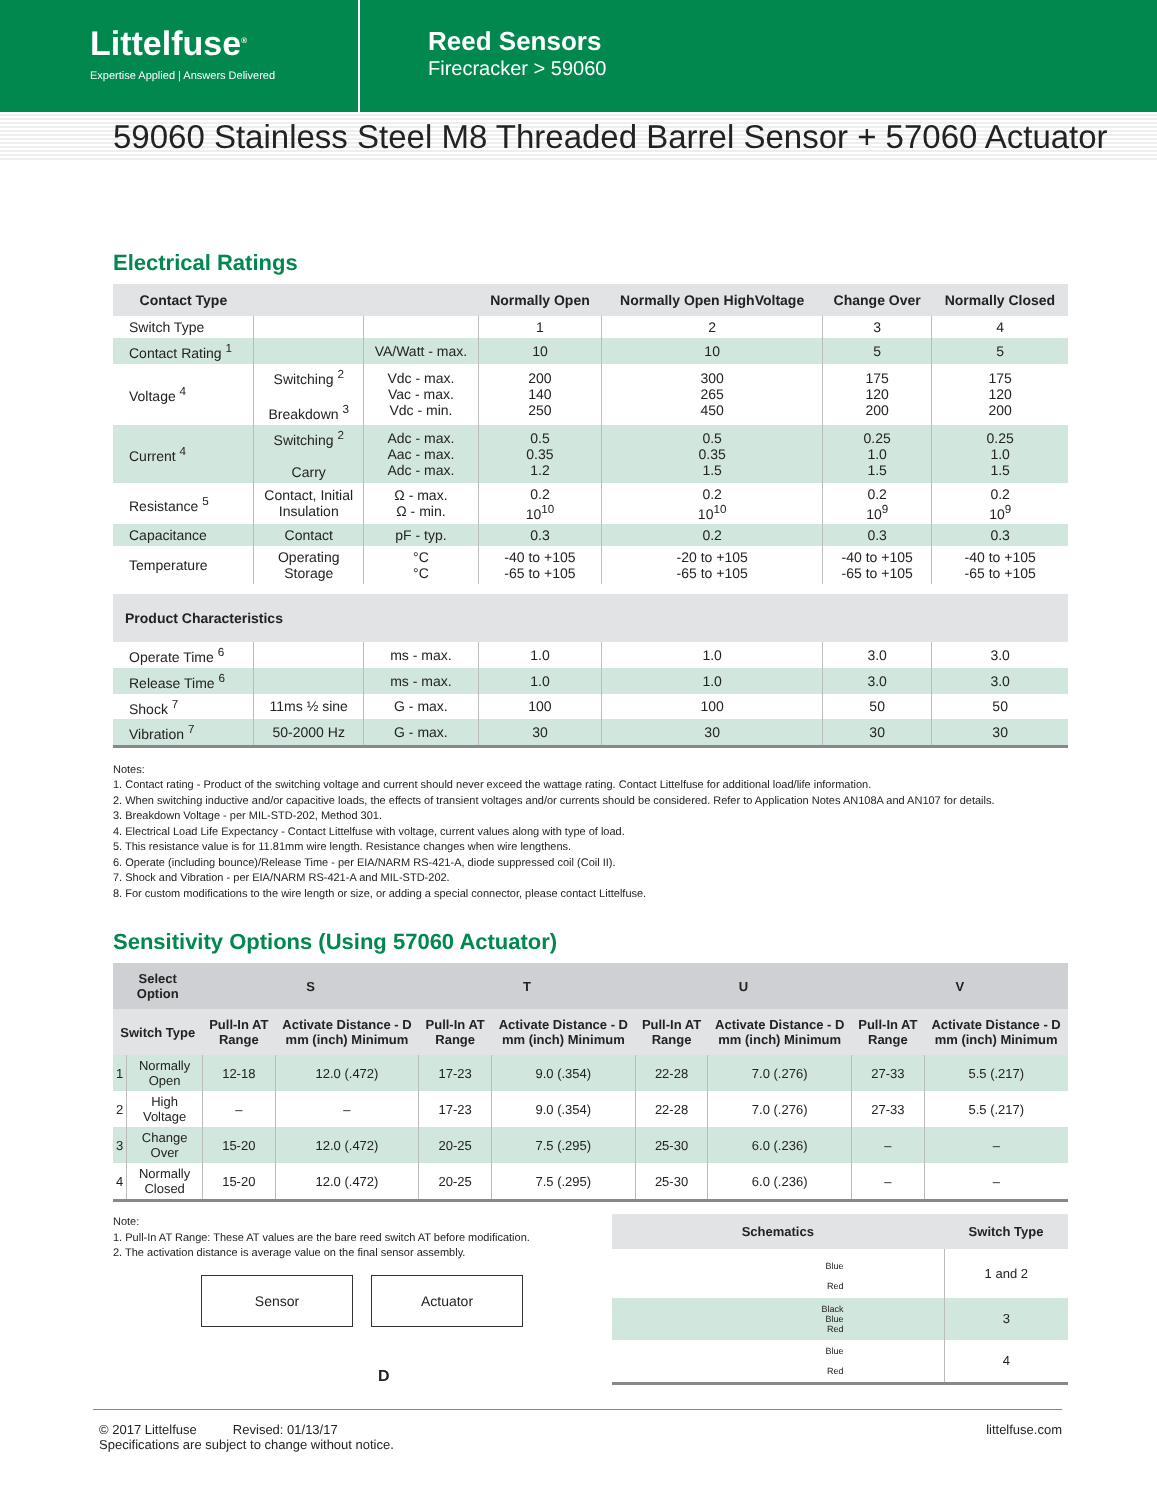Littelfuse<sup>®</sup>
Expertise Applied | Answers Delivered
Reed Sensors
Firecracker > 59060
59060 Stainless Steel M8 Threaded Barrel Sensor + 57060 Actuator
Electrical Ratings
| Contact Type | | | Normally Open | Normally Open HighVoltage | Change Over | Normally Closed |
| --- | --- | --- | --- | --- | --- | --- |
| Switch Type | | | 1 | 2 | 3 | 4 |
| Contact Rating <sup>1</sup> | | VA/Watt - max. | 10 | 10 | 5 | 5 |
| Voltage <sup>4</sup> | Switching <sup>2</sup> Breakdown <sup>3</sup> | Vdc - max. Vac - max. Vdc - min. | 200 140 250 | 300 265 450 | 175 120 200 | 175 120 200 |
| Current <sup>4</sup> | Switching <sup>2</sup> Carry | Adc - max. Aac - max. Adc - max. | 0.5 0.35 1.2 | 0.5 0.35 1.5 | 0.25 1.0 1.5 | 0.25 1.0 1.5 |
| Resistance <sup>5</sup> | Contact, Initial Insulation | Ω - max. Ω - min. | 0.2 10<sup>10</sup> | 0.2 10<sup>10</sup> | 0.2 10<sup>9</sup> | 0.2 10<sup>9</sup> |
| Capacitance | Contact | pF - typ. | 0.3 | 0.2 | 0.3 | 0.3 |
| Temperature | Operating Storage | °C °C | -40 to +105 -65 to +105 | -20 to +105 -65 to +105 | -40 to +105 -65 to +105 | -40 to +105 -65 to +105 |
| Product Characteristics | | | | | | |
| Operate Time <sup>6</sup> | | ms - max. | 1.0 | 1.0 | 3.0 | 3.0 |
| Release Time <sup>6</sup> | | ms - max. | 1.0 | 1.0 | 3.0 | 3.0 |
| Shock <sup>7</sup> | 11ms ½ sine | G - max. | 100 | 100 | 50 | 50 |
| Vibration <sup>7</sup> | 50-2000 Hz | G - max. | 30 | 30 | 30 | 30 |
Notes:
1. Contact rating - Product of the switching voltage and current should never exceed the wattage rating. Contact Littelfuse for additional load/life information.
2. When switching inductive and/or capacitive loads, the effects of transient voltages and/or currents should be considered. Refer to Application Notes AN108A and AN107 for details.
3. Breakdown Voltage - per MIL-STD-202, Method 301.
4. Electrical Load Life Expectancy - Contact Littelfuse with voltage, current values along with type of load.
5. This resistance value is for 11.81mm wire length. Resistance changes when wire lengthens.
6. Operate (including bounce)/Release Time - per EIA/NARM RS-421-A, diode suppressed coil (Coil II).
7. Shock and Vibration - per EIA/NARM RS-421-A and MIL-STD-202.
8. For custom modifications to the wire length or size, or adding a special connector, please contact Littelfuse.
Sensitivity Options (Using 57060 Actuator)
| Select Option | | S | | T | | U | | V | |
| --- | --- | --- | --- | --- | --- | --- | --- | --- | --- |
| Switch Type | | Pull-In AT Range | Activate Distance - D mm (inch) Minimum | Pull-In AT Range | Activate Distance - D mm (inch) Minimum | Pull-In AT Range | Activate Distance - D mm (inch) Minimum | Pull-In AT Range | Activate Distance - D mm (inch) Minimum |
| 1 | Normally Open | 12-18 | 12.0 (.472) | 17-23 | 9.0 (.354) | 22-28 | 7.0 (.276) | 27-33 | 5.5 (.217) |
| 2 | High Voltage | – | – | 17-23 | 9.0 (.354) | 22-28 | 7.0 (.276) | 27-33 | 5.5 (.217) |
| 3 | Change Over | 15-20 | 12.0 (.472) | 20-25 | 7.5 (.295) | 25-30 | 6.0 (.236) | – | – |
| 4 | Normally Closed | 15-20 | 12.0 (.472) | 20-25 | 7.5 (.295) | 25-30 | 6.0 (.236) | – | – |
Note:
1. Pull-In AT Range: These AT values are the bare reed switch AT before modification.
2. The activation distance is average value on the final sensor assembly.
Sensor Actuator
D
| Schematics | Switch Type |
| --- | --- |
| Blue Red | 1 and 2 |
| Black Blue Red | 3 |
| Blue Red | 4 |
© 2017 Littelfuse Revised: 01/13/17
Specifications are subject to change without notice.
littelfuse.com